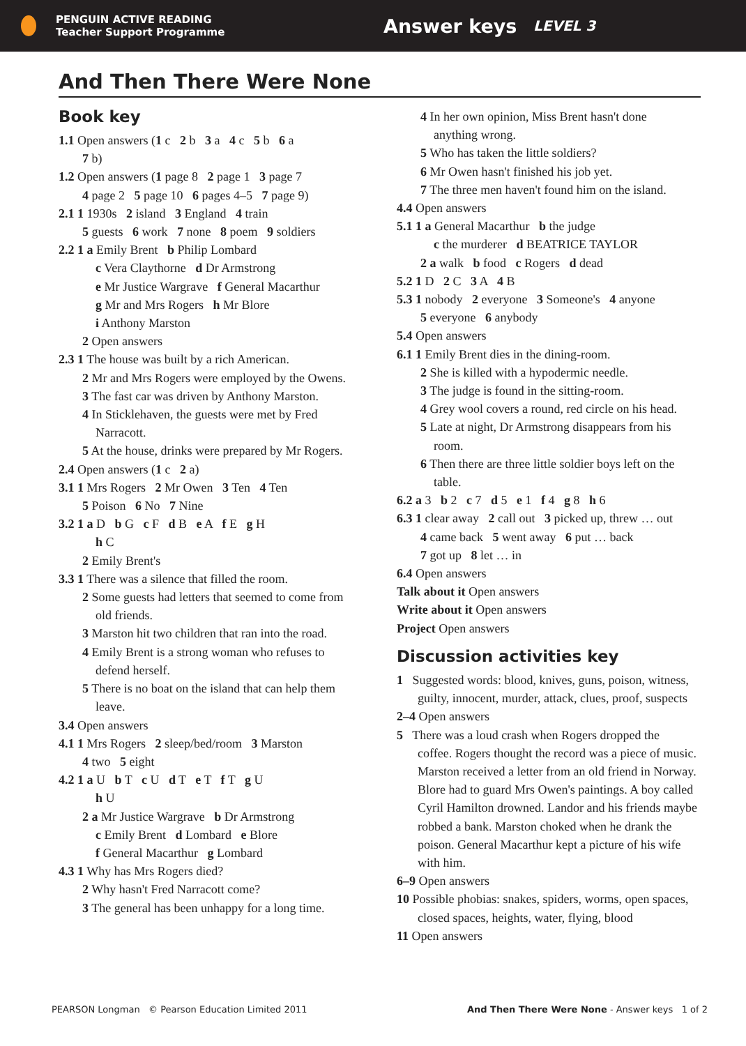PENGUIN ACTIVE READING
Teacher Support Programme
Answer keys
LEVEL 3
And Then There Were None
Book key
1.1 Open answers (1 c 2 b 3 a 4 c 5 b 6 a
7 b)
1.2 Open answers (1 page 8 2 page 1 3 page 7
4 page 2 5 page 10 6 pages 4–5 7 page 9)
2.1 1 1930s 2 island 3 England 4 train
5 guests 6 work 7 none 8 poem 9 soldiers
2.2 1 a Emily Brent b Philip Lombard
c Vera Claythorne d Dr Armstrong
e Mr Justice Wargrave f General Macarthur
g Mr and Mrs Rogers h Mr Blore
i Anthony Marston
2 Open answers
2.3 1 The house was built by a rich American.
2 Mr and Mrs Rogers were employed by the Owens.
3 The fast car was driven by Anthony Marston.
4 In Sticklehaven, the guests were met by Fred
Narracott.
5 At the house, drinks were prepared by Mr Rogers.
2.4 Open answers (1 c 2 a)
3.1 1 Mrs Rogers 2 Mr Owen 3 Ten 4 Ten
5 Poison 6 No 7 Nine
3.2 1 a D b G c F d B e A f E g H
h C
2 Emily Brent's
3.3 1 There was a silence that filled the room.
2 Some guests had letters that seemed to come from
old friends.
3 Marston hit two children that ran into the road.
4 Emily Brent is a strong woman who refuses to
defend herself.
5 There is no boat on the island that can help them
leave.
3.4 Open answers
4.1 1 Mrs Rogers 2 sleep/bed/room 3 Marston
4 two 5 eight
4.2 1 a U b T c U d T e T f T g U
h U
2 a Mr Justice Wargrave b Dr Armstrong
c Emily Brent d Lombard e Blore
f General Macarthur g Lombard
4.3 1 Why has Mrs Rogers died?
2 Why hasn't Fred Narracott come?
3 The general has been unhappy for a long time.
4 In her own opinion, Miss Brent hasn't done
anything wrong.
5 Who has taken the little soldiers?
6 Mr Owen hasn't finished his job yet.
7 The three men haven't found him on the island.
4.4 Open answers
5.1 1 a General Macarthur b the judge
c the murderer d BEATRICE TAYLOR
2 a walk b food c Rogers d dead
5.2 1 D 2 C 3 A 4 B
5.3 1 nobody 2 everyone 3 Someone's 4 anyone
5 everyone 6 anybody
5.4 Open answers
6.1 1 Emily Brent dies in the dining-room.
2 She is killed with a hypodermic needle.
3 The judge is found in the sitting-room.
4 Grey wool covers a round, red circle on his head.
5 Late at night, Dr Armstrong disappears from his
room.
6 Then there are three little soldier boys left on the
table.
6.2 a 3 b 2 c 7 d 5 e 1 f 4 g 8 h 6
6.3 1 clear away 2 call out 3 picked up, threw … out
4 came back 5 went away 6 put … back
7 got up 8 let … in
6.4 Open answers
Talk about it Open answers
Write about it Open answers
Project Open answers
Discussion activities key
1 Suggested words: blood, knives, guns, poison, witness,
guilty, innocent, murder, attack, clues, proof, suspects
2–4 Open answers
5 There was a loud crash when Rogers dropped the
coffee. Rogers thought the record was a piece of music. Marston received a letter from an old friend in Norway. Blore had to guard Mrs Owen's paintings. A boy called Cyril Hamilton drowned. Landor and his friends maybe robbed a bank. Marston choked when he drank the poison. General Macarthur kept a picture of his wife with him.
6–9 Open answers
10 Possible phobias: snakes, spiders, worms, open spaces,
closed spaces, heights, water, flying, blood
11 Open answers
PEARSON Longman © Pearson Education Limited 2011 And Then There Were None - Answer keys 1 of 2